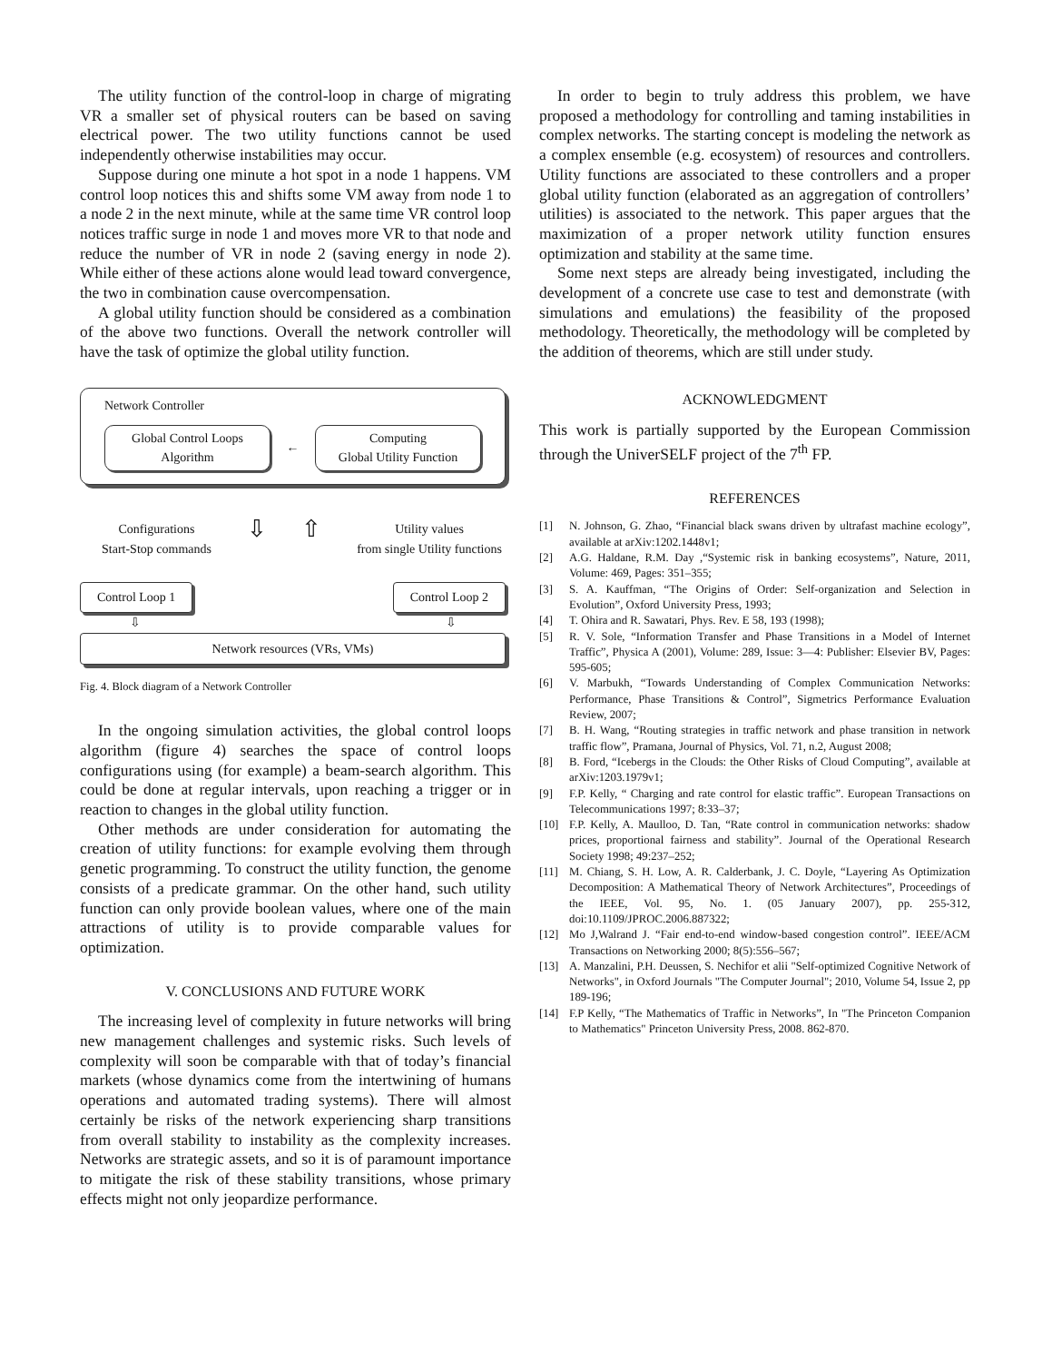The utility function of the control-loop in charge of migrating VR a smaller set of physical routers can be based on saving electrical power. The two utility functions cannot be used independently otherwise instabilities may occur.
Suppose during one minute a hot spot in a node 1 happens. VM control loop notices this and shifts some VM away from node 1 to a node 2 in the next minute, while at the same time VR control loop notices traffic surge in node 1 and moves more VR to that node and reduce the number of VR in node 2 (saving energy in node 2). While either of these actions alone would lead toward convergence, the two in combination cause overcompensation.
A global utility function should be considered as a combination of the above two functions. Overall the network controller will have the task of optimize the global utility function.
Network Controller
Global Control Loops
Algorithm
←
Computing
Global Utility Function
Configurations
Start-Stop commands
⇩ ⇧
Utility values
from single Utility functions
Control Loop 1 Control Loop 2
⇩ ⇩
Network resources (VRs, VMs)
Fig. 4. Block diagram of a Network Controller
In the ongoing simulation activities, the global control loops algorithm (figure 4) searches the space of control loops configurations using (for example) a beam-search algorithm. This could be done at regular intervals, upon reaching a trigger or in reaction to changes in the global utility function.
Other methods are under consideration for automating the creation of utility functions: for example evolving them through genetic programming. To construct the utility function, the genome consists of a predicate grammar. On the other hand, such utility function can only provide boolean values, where one of the main attractions of utility is to provide comparable values for optimization.
V. CONCLUSIONS AND FUTURE WORK
The increasing level of complexity in future networks will bring new management challenges and systemic risks. Such levels of complexity will soon be comparable with that of today’s financial markets (whose dynamics come from the intertwining of humans operations and automated trading systems). There will almost certainly be risks of the network experiencing sharp transitions from overall stability to instability as the complexity increases. Networks are strategic assets, and so it is of paramount importance to mitigate the risk of these stability transitions, whose primary effects might not only jeopardize performance.
In order to begin to truly address this problem, we have proposed a methodology for controlling and taming instabilities in complex networks. The starting concept is modeling the network as a complex ensemble (e.g. ecosystem) of resources and controllers. Utility functions are associated to these controllers and a proper global utility function (elaborated as an aggregation of controllers’ utilities) is associated to the network. This paper argues that the maximization of a proper network utility function ensures optimization and stability at the same time.
Some next steps are already being investigated, including the development of a concrete use case to test and demonstrate (with simulations and emulations) the feasibility of the proposed methodology. Theoretically, the methodology will be completed by the addition of theorems, which are still under study.
ACKNOWLEDGMENT
This work is partially supported by the European Commission through the UniverSELF project of the 7<sup>th</sup> FP.
REFERENCES
[1] N. Johnson, G. Zhao, “Financial black swans driven by ultrafast machine ecology”, available at arXiv:1202.1448v1;
[2] A.G. Haldane, R.M. Day ,“Systemic risk in banking ecosystems”, Nature, 2011, Volume: 469, Pages: 351–355;
[3] S. A. Kauffman, “The Origins of Order: Self-organization and Selection in Evolution”, Oxford University Press, 1993;
[4] T. Ohira and R. Sawatari, Phys. Rev. E 58, 193 (1998);
[5] R. V. Sole, “Information Transfer and Phase Transitions in a Model of Internet Traffic”, Physica A (2001), Volume: 289, Issue: 3—4: Publisher: Elsevier BV, Pages: 595-605;
[6] V. Marbukh, “Towards Understanding of Complex Communication Networks: Performance, Phase Transitions & Control”, Sigmetrics Performance Evaluation Review, 2007;
[7] B. H. Wang, “Routing strategies in traffic network and phase transition in network traffic flow”, Pramana, Journal of Physics, Vol. 71, n.2, August 2008;
[8] B. Ford, “Icebergs in the Clouds: the Other Risks of Cloud Computing”, available at arXiv:1203.1979v1;
[9] F.P. Kelly, “ Charging and rate control for elastic traffic”. European Transactions on Telecommunications 1997; 8:33–37;
[10] F.P. Kelly, A. Maulloo, D. Tan, “Rate control in communication networks: shadow prices, proportional fairness and stability”. Journal of the Operational Research Society 1998; 49:237–252;
[11] M. Chiang, S. H. Low, A. R. Calderbank, J. C. Doyle, “Layering As Optimization Decomposition: A Mathematical Theory of Network Architectures”, Proceedings of the IEEE, Vol. 95, No. 1. (05 January 2007), pp. 255-312, doi:10.1109/JPROC.2006.887322;
[12] Mo J,Walrand J. “Fair end-to-end window-based congestion control”. IEEE/ACM Transactions on Networking 2000; 8(5):556–567;
[13] A. Manzalini, P.H. Deussen, S. Nechifor et alii "Self-optimized Cognitive Network of Networks", in Oxford Journals "The Computer Journal"; 2010, Volume 54, Issue 2, pp 189-196;
[14] F.P Kelly, “The Mathematics of Traffic in Networks”, In "The Princeton Companion to Mathematics" Princeton University Press, 2008. 862-870.